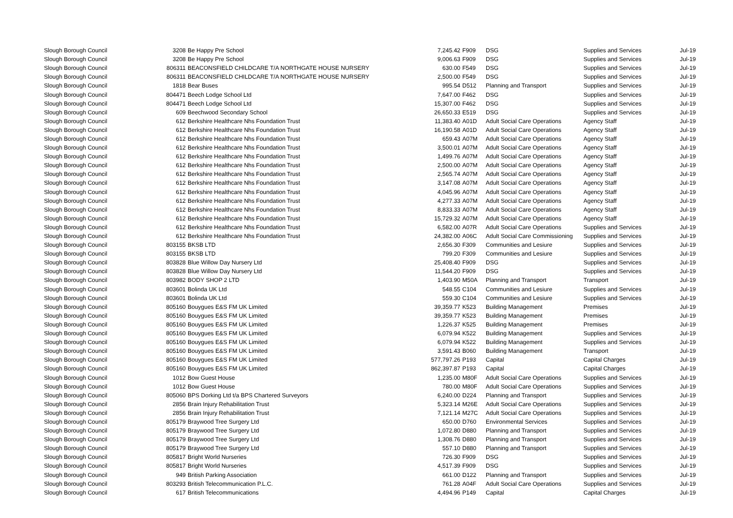| Slough Borough Council | 3208 | Be Happy Pre School | 7,245.42 | F909 | DSG | Supplies and Services | Jul-19 |
| Slough Borough Council | 3208 | Be Happy Pre School | 9,006.63 | F909 | DSG | Supplies and Services | Jul-19 |
| Slough Borough Council | 806311 | BEACONSFIELD CHILDCARE T/A NORTHGATE HOUSE NURSERY | 630.00 | F549 | DSG | Supplies and Services | Jul-19 |
| Slough Borough Council | 806311 | BEACONSFIELD CHILDCARE T/A NORTHGATE HOUSE NURSERY | 2,500.00 | F549 | DSG | Supplies and Services | Jul-19 |
| Slough Borough Council | 1818 | Bear Buses | 995.54 | D512 | Planning and Transport | Supplies and Services | Jul-19 |
| Slough Borough Council | 804471 | Beech Lodge School Ltd | 7,647.00 | F462 | DSG | Supplies and Services | Jul-19 |
| Slough Borough Council | 804471 | Beech Lodge School Ltd | 15,307.00 | F462 | DSG | Supplies and Services | Jul-19 |
| Slough Borough Council | 609 | Beechwood Secondary School | 26,650.33 | E519 | DSG | Supplies and Services | Jul-19 |
| Slough Borough Council | 612 | Berkshire Healthcare Nhs Foundation Trust | 11,383.40 | A01D | Adult Social Care Operations | Agency Staff | Jul-19 |
| Slough Borough Council | 612 | Berkshire Healthcare Nhs Foundation Trust | 16,190.58 | A01D | Adult Social Care Operations | Agency Staff | Jul-19 |
| Slough Borough Council | 612 | Berkshire Healthcare Nhs Foundation Trust | 659.43 | A07M | Adult Social Care Operations | Agency Staff | Jul-19 |
| Slough Borough Council | 612 | Berkshire Healthcare Nhs Foundation Trust | 3,500.01 | A07M | Adult Social Care Operations | Agency Staff | Jul-19 |
| Slough Borough Council | 612 | Berkshire Healthcare Nhs Foundation Trust | 1,499.76 | A07M | Adult Social Care Operations | Agency Staff | Jul-19 |
| Slough Borough Council | 612 | Berkshire Healthcare Nhs Foundation Trust | 2,500.00 | A07M | Adult Social Care Operations | Agency Staff | Jul-19 |
| Slough Borough Council | 612 | Berkshire Healthcare Nhs Foundation Trust | 2,565.74 | A07M | Adult Social Care Operations | Agency Staff | Jul-19 |
| Slough Borough Council | 612 | Berkshire Healthcare Nhs Foundation Trust | 3,147.08 | A07M | Adult Social Care Operations | Agency Staff | Jul-19 |
| Slough Borough Council | 612 | Berkshire Healthcare Nhs Foundation Trust | 4,045.96 | A07M | Adult Social Care Operations | Agency Staff | Jul-19 |
| Slough Borough Council | 612 | Berkshire Healthcare Nhs Foundation Trust | 4,277.33 | A07M | Adult Social Care Operations | Agency Staff | Jul-19 |
| Slough Borough Council | 612 | Berkshire Healthcare Nhs Foundation Trust | 8,833.33 | A07M | Adult Social Care Operations | Agency Staff | Jul-19 |
| Slough Borough Council | 612 | Berkshire Healthcare Nhs Foundation Trust | 15,729.32 | A07M | Adult Social Care Operations | Agency Staff | Jul-19 |
| Slough Borough Council | 612 | Berkshire Healthcare Nhs Foundation Trust | 6,582.00 | A07R | Adult Social Care Operations | Supplies and Services | Jul-19 |
| Slough Borough Council | 612 | Berkshire Healthcare Nhs Foundation Trust | 24,382.00 | A06C | Adult Social Care Commissioning | Supplies and Services | Jul-19 |
| Slough Borough Council | 803155 | BKSB LTD | 2,656.30 | F309 | Communities and Lesiure | Supplies and Services | Jul-19 |
| Slough Borough Council | 803155 | BKSB LTD | 799.20 | F309 | Communities and Lesiure | Supplies and Services | Jul-19 |
| Slough Borough Council | 803828 | Blue Willow Day Nursery Ltd | 25,408.40 | F909 | DSG | Supplies and Services | Jul-19 |
| Slough Borough Council | 803828 | Blue Willow Day Nursery Ltd | 11,544.20 | F909 | DSG | Supplies and Services | Jul-19 |
| Slough Borough Council | 803982 | BODY SHOP 2 LTD | 1,403.90 | M50A | Planning and Transport | Transport | Jul-19 |
| Slough Borough Council | 803601 | Bolinda UK Ltd | 548.55 | C104 | Communities and Lesiure | Supplies and Services | Jul-19 |
| Slough Borough Council | 803601 | Bolinda UK Ltd | 559.30 | C104 | Communities and Lesiure | Supplies and Services | Jul-19 |
| Slough Borough Council | 805160 | Bouygues E&S FM UK Limited | 39,359.77 | K523 | Building Management | Premises | Jul-19 |
| Slough Borough Council | 805160 | Bouygues E&S FM UK Limited | 39,359.77 | K523 | Building Management | Premises | Jul-19 |
| Slough Borough Council | 805160 | Bouygues E&S FM UK Limited | 1,226.37 | K525 | Building Management | Premises | Jul-19 |
| Slough Borough Council | 805160 | Bouygues E&S FM UK Limited | 6,079.94 | K522 | Building Management | Supplies and Services | Jul-19 |
| Slough Borough Council | 805160 | Bouygues E&S FM UK Limited | 6,079.94 | K522 | Building Management | Supplies and Services | Jul-19 |
| Slough Borough Council | 805160 | Bouygues E&S FM UK Limited | 3,591.43 | B060 | Building Management | Transport | Jul-19 |
| Slough Borough Council | 805160 | Bouygues E&S FM UK Limited | 577,797.26 | P193 | Capital | Capital Charges | Jul-19 |
| Slough Borough Council | 805160 | Bouygues E&S FM UK Limited | 862,397.87 | P193 | Capital | Capital Charges | Jul-19 |
| Slough Borough Council | 1012 | Bow Guest House | 1,235.00 | M80F | Adult Social Care Operations | Supplies and Services | Jul-19 |
| Slough Borough Council | 1012 | Bow Guest House | 780.00 | M80F | Adult Social Care Operations | Supplies and Services | Jul-19 |
| Slough Borough Council | 805060 | BPS Dorking Ltd t/a BPS Chartered Surveyors | 6,240.00 | D224 | Planning and Transport | Supplies and Services | Jul-19 |
| Slough Borough Council | 2856 | Brain Injury Rehabilitation Trust | 5,323.14 | M26E | Adult Social Care Operations | Supplies and Services | Jul-19 |
| Slough Borough Council | 2856 | Brain Injury Rehabilitation Trust | 7,121.14 | M27C | Adult Social Care Operations | Supplies and Services | Jul-19 |
| Slough Borough Council | 805179 | Braywood Tree Surgery Ltd | 650.00 | D760 | Environmental Services | Supplies and Services | Jul-19 |
| Slough Borough Council | 805179 | Braywood Tree Surgery Ltd | 1,072.80 | D880 | Planning and Transport | Supplies and Services | Jul-19 |
| Slough Borough Council | 805179 | Braywood Tree Surgery Ltd | 1,308.76 | D880 | Planning and Transport | Supplies and Services | Jul-19 |
| Slough Borough Council | 805179 | Braywood Tree Surgery Ltd | 557.10 | D880 | Planning and Transport | Supplies and Services | Jul-19 |
| Slough Borough Council | 805817 | Bright World Nurseries | 726.30 | F909 | DSG | Supplies and Services | Jul-19 |
| Slough Borough Council | 805817 | Bright World Nurseries | 4,517.39 | F909 | DSG | Supplies and Services | Jul-19 |
| Slough Borough Council | 949 | British Parking Association | 661.00 | D122 | Planning and Transport | Supplies and Services | Jul-19 |
| Slough Borough Council | 803293 | British Telecommunication P.L.C. | 761.28 | A04F | Adult Social Care Operations | Supplies and Services | Jul-19 |
| Slough Borough Council | 617 | British Telecommunications | 4,494.96 | P149 | Capital | Capital Charges | Jul-19 |